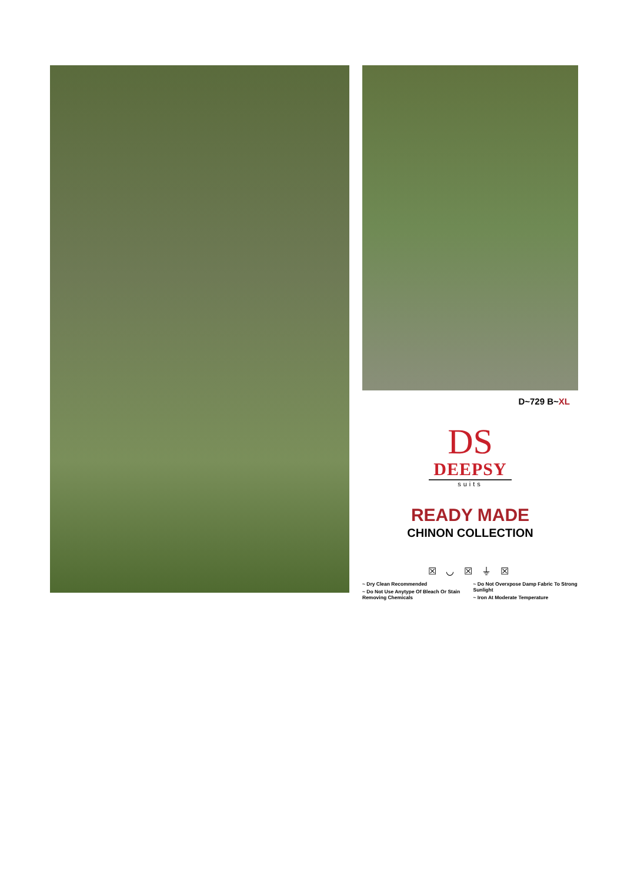D~729 B~XL
DS
DEEPSY
suits
READY MADE
CHINON COLLECTION
☒ ◡ ☒ ⏚ ☒
~ Dry Clean Recommended
~ Do Not Use Anytype Of Bleach Or Stain Removing Chemicals
~ Do Not Overxpose Damp Fabric To Strong Sunlight
~ Iron At Moderate Temperature